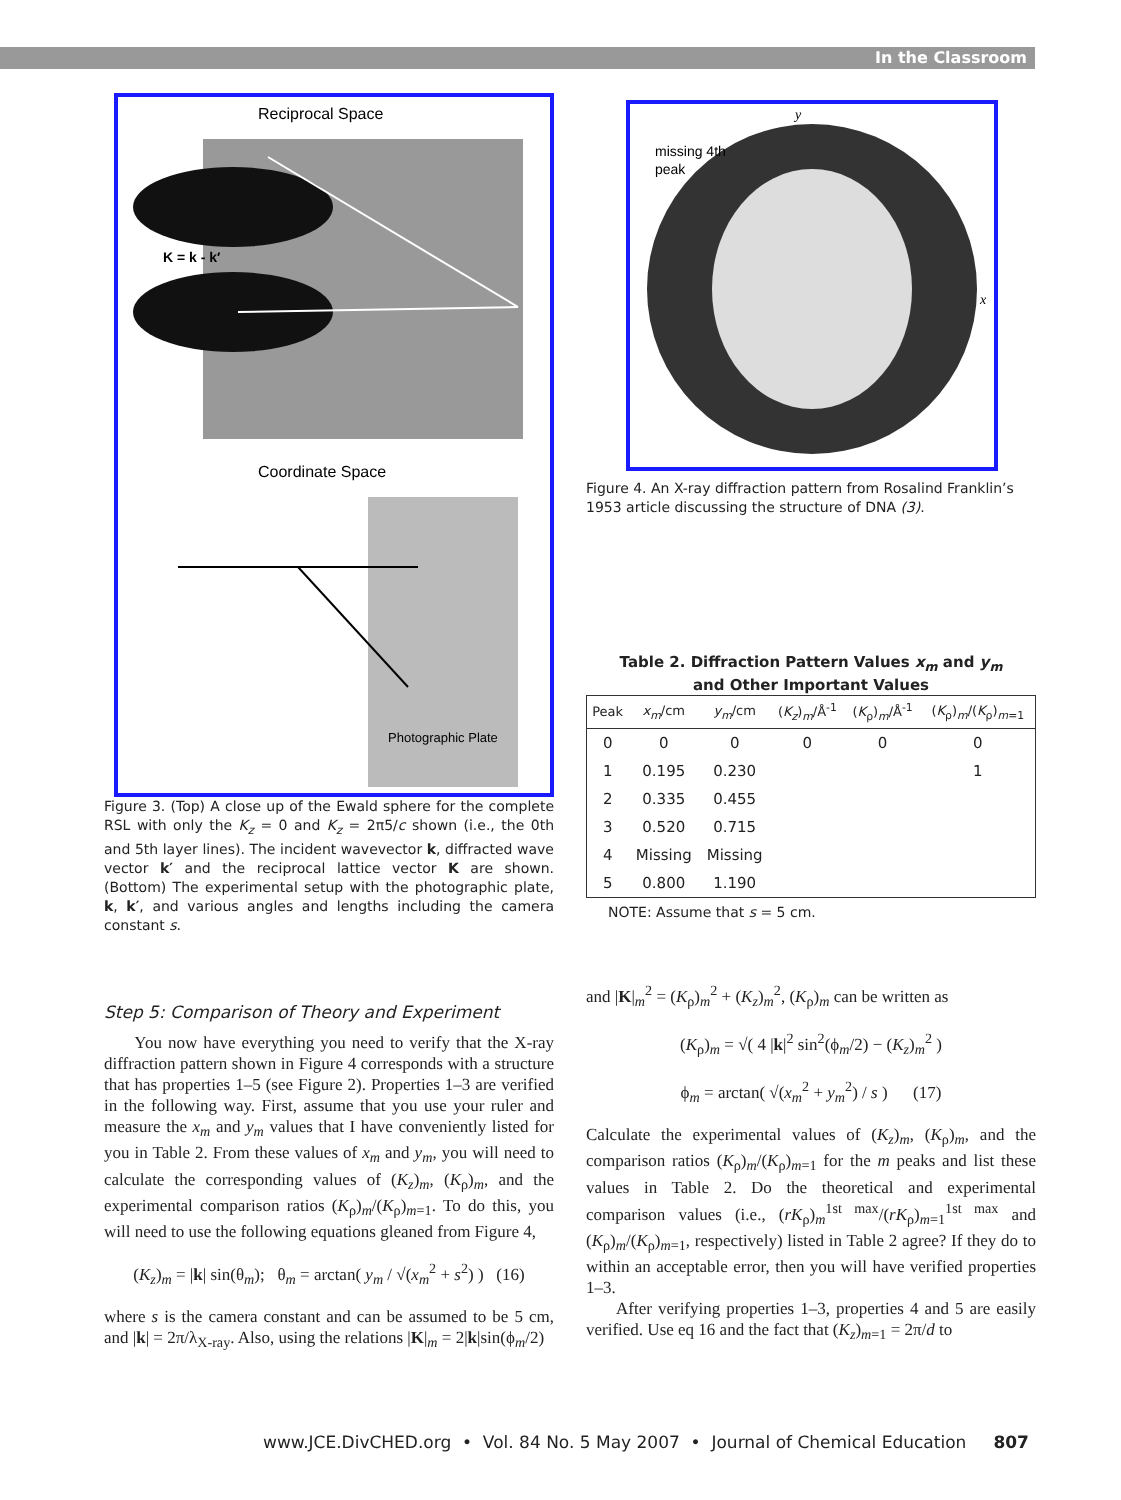In the Classroom
Reciprocal Space
K = k - k′
Coordinate Space
Photographic Plate
Figure 3. (Top) A close up of the Ewald sphere for the complete RSL with only the K<sub>z</sub> = 0 and K<sub>z</sub> = 2π5/c shown (i.e., the 0th and 5th layer lines). The incident wavevector k, diffracted wave vector k′ and the reciprocal lattice vector K are shown. (Bottom) The experimental setup with the photographic plate, k, k′, and various angles and lengths including the camera constant s.
Step 5: Comparison of Theory and Experiment
You now have everything you need to verify that the X-ray diffraction pattern shown in Figure 4 corresponds with a structure that has properties 1–5 (see Figure 2). Properties 1–3 are verified in the following way. First, assume that you use your ruler and measure the x<sub>m</sub> and y<sub>m</sub> values that I have conveniently listed for you in Table 2. From these values of x<sub>m</sub> and y<sub>m</sub>, you will need to calculate the corresponding values of (K<sub>z</sub>)<sub>m</sub>, (K<sub>ρ</sub>)<sub>m</sub>, and the experimental comparison ratios (K<sub>ρ</sub>)<sub>m</sub>/(K<sub>ρ</sub>)<sub>m=1</sub>. To do this, you will need to use the following equations gleaned from Figure 4,
(K<sub>z</sub>)<sub>m</sub> = |k| sin(θ<sub>m</sub>); θ<sub>m</sub> = arctan( y<sub>m</sub> / √(x<sub>m</sub><sup>2</sup> + s<sup>2</sup>) ) (16)
where s is the camera constant and can be assumed to be 5 cm, and |k| = 2π/λ<sub>X-ray</sub>. Also, using the relations |K|<sub>m</sub> = 2|k|sin(ϕ<sub>m</sub>/2)
missing 4th
peak
y
x
Figure 4. An X-ray diffraction pattern from Rosalind Franklin’s 1953 article discussing the structure of DNA (3).
Table 2. Diffraction Pattern Values x<sub>m</sub> and y<sub>m</sub>
and Other Important Values
| Peak | x<sub>m</sub> /cm | y<sub>m</sub> /cm | ( K<sub>z</sub> )<sub>m</sub>/Å<sup>-1</sup> | ( K<sub>ρ</sub>)<sub>m</sub>/Å<sup>-1</sup> | ( K<sub>ρ</sub>)<sub>m</sub>/( K<sub>ρ</sub>)<sub>m=1</sub> |
| --- | --- | --- | --- | --- | --- |
| 0 | 0 | 0 | 0 | 0 | 0 |
| 1 | 0.195 | 0.230 | | | 1 |
| 2 | 0.335 | 0.455 | | | |
| 3 | 0.520 | 0.715 | | | |
| 4 | Missing | Missing | | | |
| 5 | 0.800 | 1.190 | | | |
NOTE: Assume that s = 5 cm.
and |K|<sub>m</sub><sup>2</sup> = (K<sub>ρ</sub>)<sub>m</sub><sup>2</sup> + (K<sub>z</sub>)<sub>m</sub><sup>2</sup>, (K<sub>ρ</sub>)<sub>m</sub> can be written as
(K<sub>ρ</sub>)<sub>m</sub> = √( 4 |k|<sup>2</sup> sin<sup>2</sup>(ϕ<sub>m</sub>/2) − (K<sub>z</sub>)<sub>m</sub><sup>2</sup> )
ϕ<sub>m</sub> = arctan( √(x<sub>m</sub><sup>2</sup> + y<sub>m</sub><sup>2</sup>) / s ) (17)
Calculate the experimental values of (K<sub>z</sub>)<sub>m</sub>, (K<sub>ρ</sub>)<sub>m</sub>, and the comparison ratios (K<sub>ρ</sub>)<sub>m</sub>/(K<sub>ρ</sub>)<sub>m=1</sub> for the m peaks and list these values in Table 2. Do the theoretical and experimental comparison values (i.e., (rK<sub>ρ</sub>)<sub>m</sub><sup>1st max</sup>/(rK<sub>ρ</sub>)<sub>m=1</sub><sup>1st max</sup> and (K<sub>ρ</sub>)<sub>m</sub>/(K<sub>ρ</sub>)<sub>m=1</sub>, respectively) listed in Table 2 agree? If they do to within an acceptable error, then you will have verified properties 1–3.
After verifying properties 1–3, properties 4 and 5 are easily verified. Use eq 16 and the fact that (K<sub>z</sub>)<sub>m=1</sub> = 2π/d to
www.JCE.DivCHED.org • Vol. 84 No. 5 May 2007 • Journal of Chemical Education 807